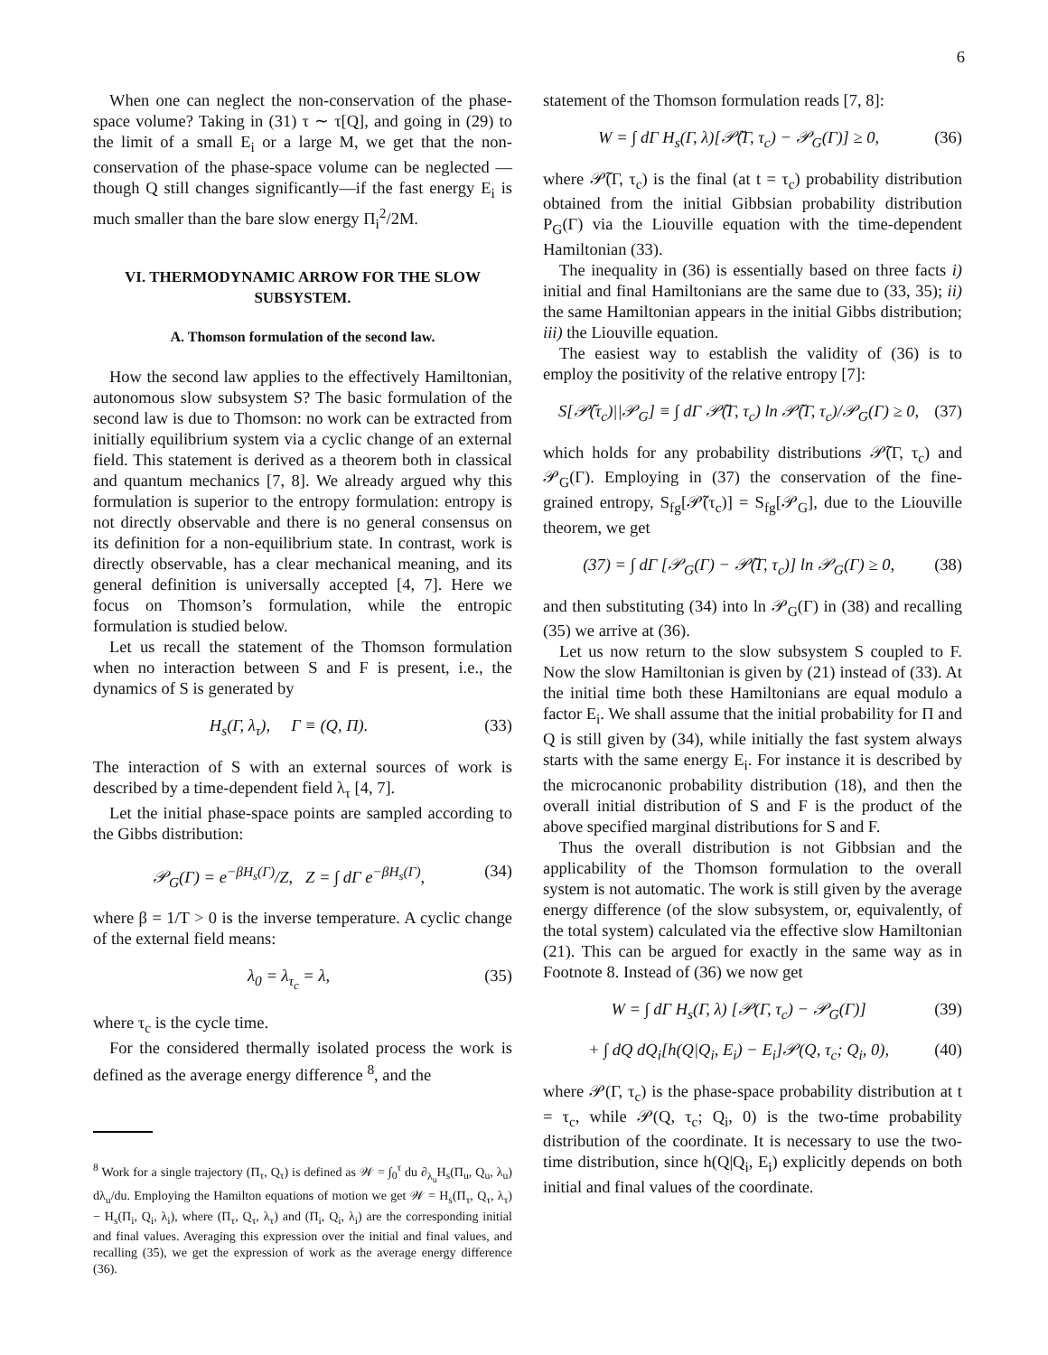6
When one can neglect the non-conservation of the phase-space volume? Taking in (31) τ ∼ τ[Q], and going in (29) to the limit of a small E<sub>i</sub> or a large M, we get that the non-conservation of the phase-space volume can be neglected —though Q still changes significantly—if the fast energy E<sub>i</sub> is much smaller than the bare slow energy Π<sub>i</sub><sup>2</sup>/2M.
VI. THERMODYNAMIC ARROW FOR THE SLOW SUBSYSTEM.
A. Thomson formulation of the second law.
How the second law applies to the effectively Hamiltonian, autonomous slow subsystem S? The basic formulation of the second law is due to Thomson: no work can be extracted from initially equilibrium system via a cyclic change of an external field. This statement is derived as a theorem both in classical and quantum mechanics [7, 8]. We already argued why this formulation is superior to the entropy formulation: entropy is not directly observable and there is no general consensus on its definition for a non-equilibrium state. In contrast, work is directly observable, has a clear mechanical meaning, and its general definition is universally accepted [4, 7]. Here we focus on Thomson’s formulation, while the entropic formulation is studied below.
Let us recall the statement of the Thomson formulation when no interaction between S and F is present, i.e., the dynamics of S is generated by
H<sub>s</sub>(Γ, λ<sub>τ</sub>), Γ ≡ (Q, Π). (33)
The interaction of S with an external sources of work is described by a time-dependent field λ<sub>τ</sub> [4, 7].
Let the initial phase-space points are sampled according to the Gibbs distribution:
𝒫<sub>G</sub>(Γ) = e<sup>−βH<sub>s</sub>(Γ)</sup>/Z, Z = ∫ dΓ e<sup>−βH<sub>s</sub>(Γ)</sup>, (34)
where β = 1/T > 0 is the inverse temperature. A cyclic change of the external field means:
λ<sub>0</sub> = λ<sub>τ<sub>c</sub></sub> = λ, (35)
where τ<sub>c</sub> is the cycle time.
For the considered thermally isolated process the work is defined as the average energy difference <sup>8</sup>, and the
<sup>8</sup> Work for a single trajectory (Π<sub>τ</sub>, Q<sub>τ</sub>) is defined as 𝒲 = ∫<sub>0</sub><sup>τ</sup> du ∂<sub>λ<sub>u</sub></sub>H<sub>s</sub>(Π<sub>u</sub>, Q<sub>u</sub>, λ<sub>u</sub>) dλ<sub>u</sub>/du. Employing the Hamilton equations of motion we get 𝒲 = H<sub>s</sub>(Π<sub>τ</sub>, Q<sub>τ</sub>, λ<sub>τ</sub>) − H<sub>s</sub>(Π<sub>i</sub>, Q<sub>i</sub>, λ<sub>i</sub>), where (Π<sub>τ</sub>, Q<sub>τ</sub>, λ<sub>τ</sub>) and (Π<sub>i</sub>, Q<sub>i</sub>, λ<sub>i</sub>) are the corresponding initial and final values. Averaging this expression over the initial and final values, and recalling (35), we get the expression of work as the average energy difference (36).
statement of the Thomson formulation reads [7, 8]:
W = ∫ dΓ H<sub>s</sub>(Γ, λ)[𝒫̃(Γ, τ<sub>c</sub>) − 𝒫<sub>G</sub>(Γ)] ≥ 0, (36)
where 𝒫̃(Γ, τ<sub>c</sub>) is the final (at t = τ<sub>c</sub>) probability distribution obtained from the initial Gibbsian probability distribution P<sub>G</sub>(Γ) via the Liouville equation with the time-dependent Hamiltonian (33).
The inequality in (36) is essentially based on three facts i) initial and final Hamiltonians are the same due to (33, 35); ii) the same Hamiltonian appears in the initial Gibbs distribution; iii) the Liouville equation.
The easiest way to establish the validity of (36) is to employ the positivity of the relative entropy [7]:
S[𝒫̃(τ<sub>c</sub>)||𝒫<sub>G</sub>] ≡ ∫ dΓ 𝒫̃(Γ, τ<sub>c</sub>) ln 𝒫̃(Γ, τ<sub>c</sub>)/𝒫<sub>G</sub>(Γ) ≥ 0, (37)
which holds for any probability distributions 𝒫̃(Γ, τ<sub>c</sub>) and 𝒫<sub>G</sub>(Γ). Employing in (37) the conservation of the fine-grained entropy, S<sub>fg</sub>[𝒫̃(τ<sub>c</sub>)] = S<sub>fg</sub>[𝒫<sub>G</sub>], due to the Liouville theorem, we get
(37) = ∫ dΓ [𝒫<sub>G</sub>(Γ) − 𝒫̃(Γ, τ<sub>c</sub>)] ln 𝒫<sub>G</sub>(Γ) ≥ 0, (38)
and then substituting (34) into ln 𝒫<sub>G</sub>(Γ) in (38) and recalling (35) we arrive at (36).
Let us now return to the slow subsystem S coupled to F. Now the slow Hamiltonian is given by (21) instead of (33). At the initial time both these Hamiltonians are equal modulo a factor E<sub>i</sub>. We shall assume that the initial probability for Π and Q is still given by (34), while initially the fast system always starts with the same energy E<sub>i</sub>. For instance it is described by the microcanonic probability distribution (18), and then the overall initial distribution of S and F is the product of the above specified marginal distributions for S and F.
Thus the overall distribution is not Gibbsian and the applicability of the Thomson formulation to the overall system is not automatic. The work is still given by the average energy difference (of the slow subsystem, or, equivalently, of the total system) calculated via the effective slow Hamiltonian (21). This can be argued for exactly in the same way as in Footnote 8. Instead of (36) we now get
W = ∫ dΓ H<sub>s</sub>(Γ, λ) [𝒫(Γ, τ<sub>c</sub>) − 𝒫<sub>G</sub>(Γ)] (39)
+ ∫ dQ dQ<sub>i</sub>[h(Q|Q<sub>i</sub>, E<sub>i</sub>) − E<sub>i</sub>]𝒫(Q, τ<sub>c</sub>; Q<sub>i</sub>, 0), (40)
where 𝒫(Γ, τ<sub>c</sub>) is the phase-space probability distribution at t = τ<sub>c</sub>, while 𝒫(Q, τ<sub>c</sub>; Q<sub>i</sub>, 0) is the two-time probability distribution of the coordinate. It is necessary to use the two-time distribution, since h(Q|Q<sub>i</sub>, E<sub>i</sub>) explicitly depends on both initial and final values of the coordinate.